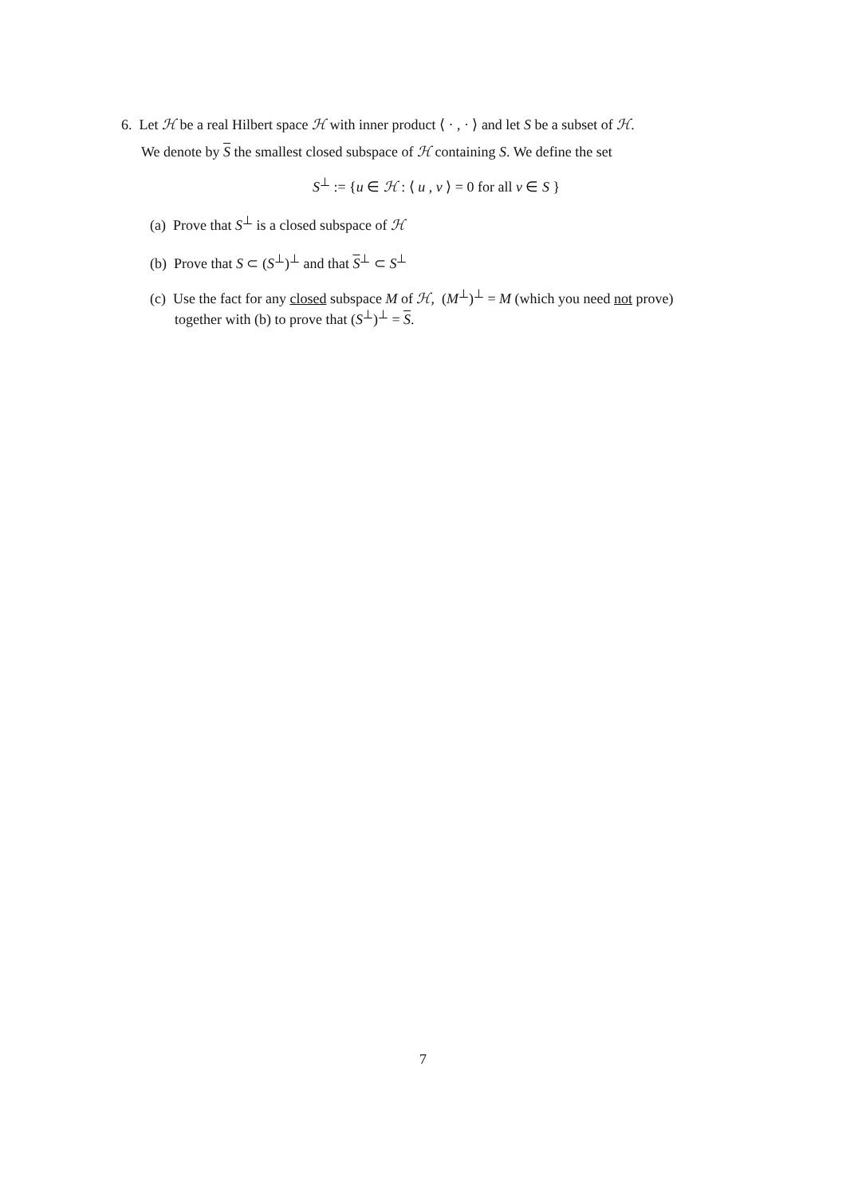6. Let ℋ be a real Hilbert space ℋ with inner product ⟨ · , · ⟩ and let S be a subset of ℋ.
We denote by S the smallest closed subspace of ℋ containing S. We define the set
S<sup>⊥</sup> := {u ∈ ℋ : ⟨ u , v ⟩ = 0 for all v ∈ S }
(a) Prove that S<sup>⊥</sup> is a closed subspace of ℋ
(b) Prove that S ⊂ (S<sup>⊥</sup>)<sup>⊥</sup> and that S<sup>⊥</sup> ⊂ S<sup>⊥</sup>
(c) Use the fact for any closed subspace M of ℋ, (M<sup>⊥</sup>)<sup>⊥</sup> = M (which you need not prove)
together with (b) to prove that (S<sup>⊥</sup>)<sup>⊥</sup> = S.
7